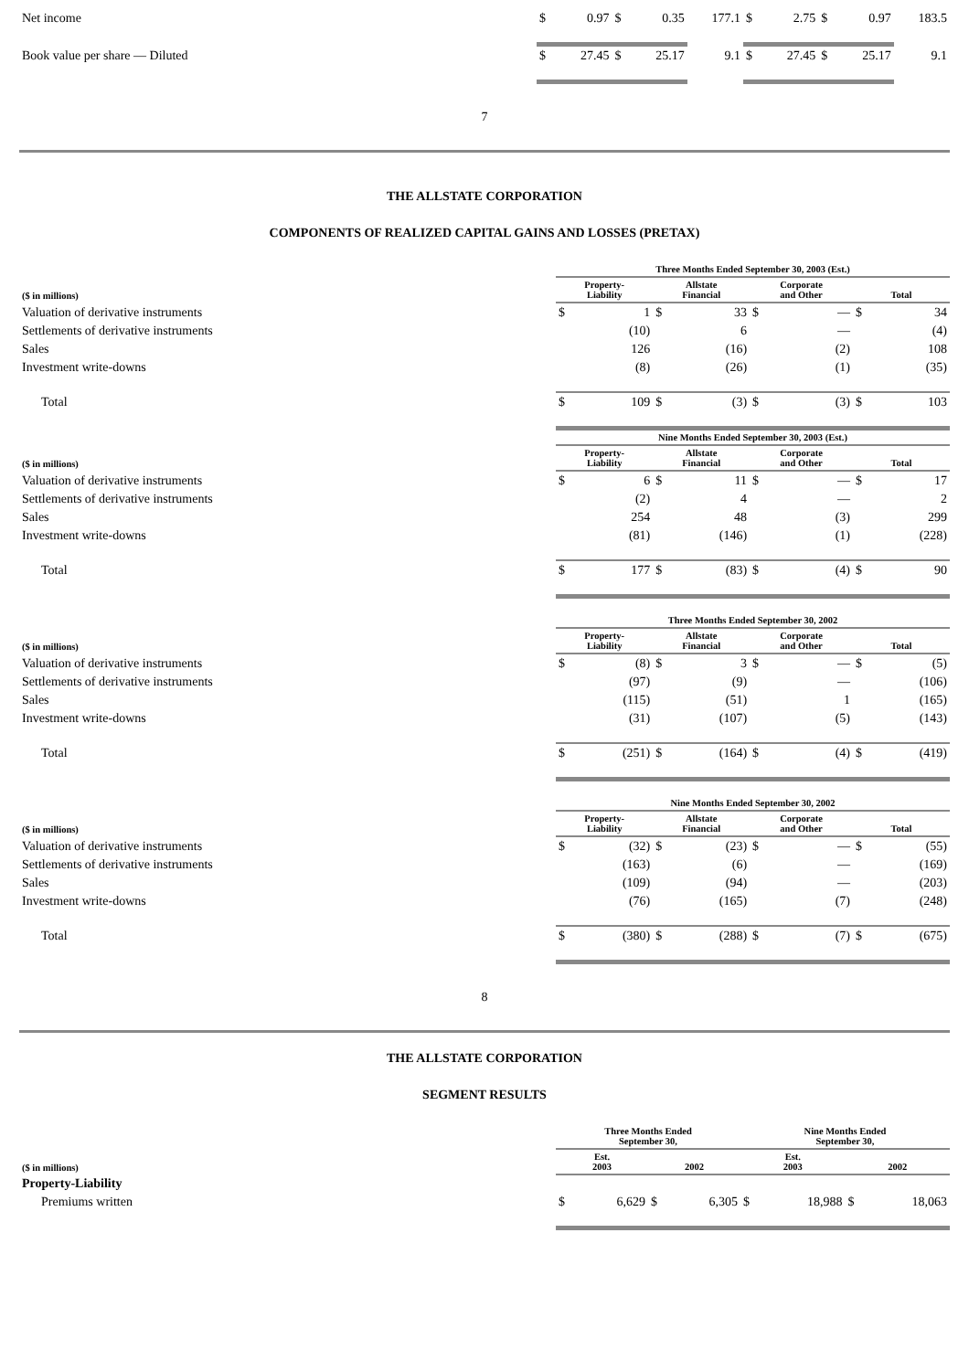| Net income | $ | 0.97 | $ | 0.35 | 177.1 | $ | 2.75 | $ | 0.97 | 183.5 |
| Book value per share — Diluted | $ | 27.45 | $ | 25.17 | 9.1 | $ | 27.45 | $ | 25.17 | 9.1 |
7
THE ALLSTATE CORPORATION
COMPONENTS OF REALIZED CAPITAL GAINS AND LOSSES (PRETAX)
| | Three Months Ended September 30, 2003 (Est.) | | | | | | | |
| --- | --- | --- | --- | --- | --- | --- | --- | --- |
| ($ in millions) | Property- Liability | | Allstate Financial | | Corporate and Other | | Total | |
| Valuation of derivative instruments | $ | 1 | $ | 33 | $ | — | $ | 34 |
| Settlements of derivative instruments | | (10) | | 6 | | — | | (4) |
| Sales | | 126 | | (16) | | (2) | | 108 |
| Investment write-downs | | (8) | | (26) | | (1) | | (35) |
| Total | $ | 109 | $ | (3) | $ | (3) | $ | 103 |
| | Nine Months Ended September 30, 2003 (Est.) | | | | | | | |
| ($ in millions) | Property- Liability | | Allstate Financial | | Corporate and Other | | Total | |
| Valuation of derivative instruments | $ | 6 | $ | 11 | $ | — | $ | 17 |
| Settlements of derivative instruments | | (2) | | 4 | | — | | 2 |
| Sales | | 254 | | 48 | | (3) | | 299 |
| Investment write-downs | | (81) | | (146) | | (1) | | (228) |
| Total | $ | 177 | $ | (83) | $ | (4) | $ | 90 |
| | Three Months Ended September 30, 2002 | | | | | | | |
| ($ in millions) | Property- Liability | | Allstate Financial | | Corporate and Other | | Total | |
| Valuation of derivative instruments | $ | (8) | $ | 3 | $ | — | $ | (5) |
| Settlements of derivative instruments | | (97) | | (9) | | — | | (106) |
| Sales | | (115) | | (51) | | 1 | | (165) |
| Investment write-downs | | (31) | | (107) | | (5) | | (143) |
| Total | $ | (251) | $ | (164) | $ | (4) | $ | (419) |
| | Nine Months Ended September 30, 2002 | | | | | | | |
| ($ in millions) | Property- Liability | | Allstate Financial | | Corporate and Other | | Total | |
| Valuation of derivative instruments | $ | (32) | $ | (23) | $ | — | $ | (55) |
| Settlements of derivative instruments | | (163) | | (6) | | — | | (169) |
| Sales | | (109) | | (94) | | — | | (203) |
| Investment write-downs | | (76) | | (165) | | (7) | | (248) |
| Total | $ | (380) | $ | (288) | $ | (7) | $ | (675) |
8
THE ALLSTATE CORPORATION
SEGMENT RESULTS
| | Three Months Ended September 30, | | | | Nine Months Ended September 30, | | | |
| --- | --- | --- | --- | --- | --- | --- | --- | --- |
| ($ in millions) | Est. 2003 | | 2002 | | Est. 2003 | | 2002 | |
| Property-Liability | | | | | | | | |
| Premiums written | $ | 6,629 | $ | 6,305 | $ | 18,988 | $ | 18,063 |